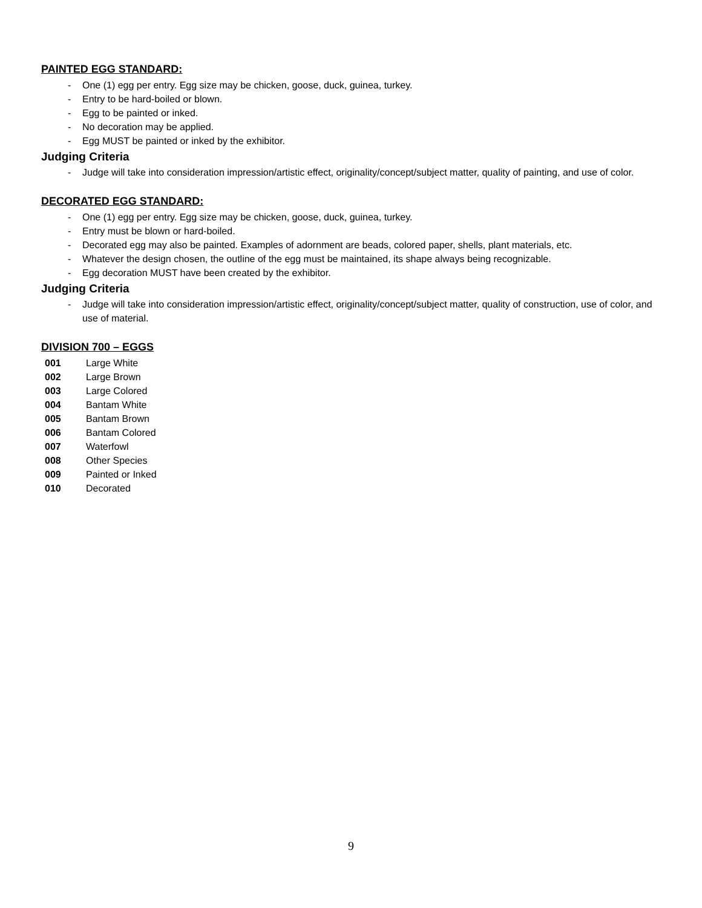PAINTED EGG STANDARD:
- One (1) egg per entry. Egg size may be chicken, goose, duck, guinea, turkey.
- Entry to be hard-boiled or blown.
- Egg to be painted or inked.
- No decoration may be applied.
- Egg MUST be painted or inked by the exhibitor.
Judging Criteria
- Judge will take into consideration impression/artistic effect, originality/concept/subject matter, quality of painting, and use of color.
DECORATED EGG STANDARD:
- One (1) egg per entry. Egg size may be chicken, goose, duck, guinea, turkey.
- Entry must be blown or hard-boiled.
- Decorated egg may also be painted. Examples of adornment are beads, colored paper, shells, plant materials, etc.
- Whatever the design chosen, the outline of the egg must be maintained, its shape always being recognizable.
- Egg decoration MUST have been created by the exhibitor.
Judging Criteria
- Judge will take into consideration impression/artistic effect, originality/concept/subject matter, quality of construction, use of color, and use of material.
DIVISION 700 – EGGS
| 001 | Large White |
| 002 | Large Brown |
| 003 | Large Colored |
| 004 | Bantam White |
| 005 | Bantam Brown |
| 006 | Bantam Colored |
| 007 | Waterfowl |
| 008 | Other Species |
| 009 | Painted or Inked |
| 010 | Decorated |
9